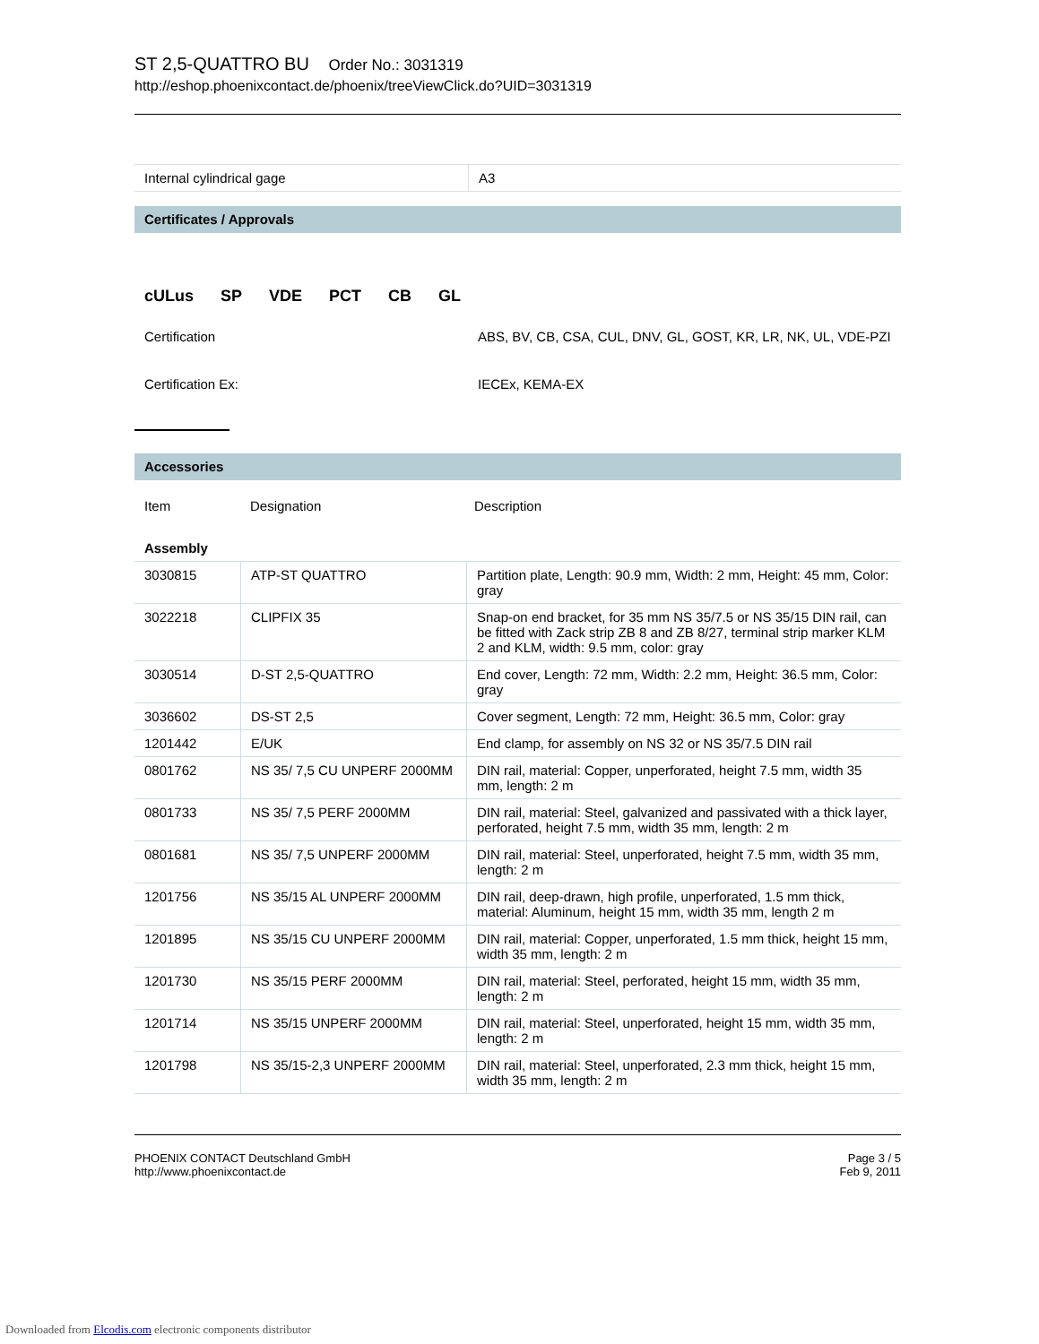ST 2,5-QUATTRO BU Order No.: 3031319
http://eshop.phoenixcontact.de/phoenix/treeViewClick.do?UID=3031319
| Internal cylindrical gage | A3 |
Certificates / Approvals
cULus SP VDE PCT CB GL
| Certification | ABS, BV, CB, CSA, CUL, DNV, GL, GOST, KR, LR, NK, UL, VDE-PZI |
| Certification Ex: | IECEx, KEMA-EX |
Accessories
| Item | Designation | Description |
| --- | --- | --- |
| Assembly | | |
| 3030815 | ATP-ST QUATTRO | Partition plate, Length: 90.9 mm, Width: 2 mm, Height: 45 mm, Color: gray |
| 3022218 | CLIPFIX 35 | Snap-on end bracket, for 35 mm NS 35/7.5 or NS 35/15 DIN rail, can be fitted with Zack strip ZB 8 and ZB 8/27, terminal strip marker KLM 2 and KLM, width: 9.5 mm, color: gray |
| 3030514 | D-ST 2,5-QUATTRO | End cover, Length: 72 mm, Width: 2.2 mm, Height: 36.5 mm, Color: gray |
| 3036602 | DS-ST 2,5 | Cover segment, Length: 72 mm, Height: 36.5 mm, Color: gray |
| 1201442 | E/UK | End clamp, for assembly on NS 32 or NS 35/7.5 DIN rail |
| 0801762 | NS 35/ 7,5 CU UNPERF 2000MM | DIN rail, material: Copper, unperforated, height 7.5 mm, width 35 mm, length: 2 m |
| 0801733 | NS 35/ 7,5 PERF 2000MM | DIN rail, material: Steel, galvanized and passivated with a thick layer, perforated, height 7.5 mm, width 35 mm, length: 2 m |
| 0801681 | NS 35/ 7,5 UNPERF 2000MM | DIN rail, material: Steel, unperforated, height 7.5 mm, width 35 mm, length: 2 m |
| 1201756 | NS 35/15 AL UNPERF 2000MM | DIN rail, deep-drawn, high profile, unperforated, 1.5 mm thick, material: Aluminum, height 15 mm, width 35 mm, length 2 m |
| 1201895 | NS 35/15 CU UNPERF 2000MM | DIN rail, material: Copper, unperforated, 1.5 mm thick, height 15 mm, width 35 mm, length: 2 m |
| 1201730 | NS 35/15 PERF 2000MM | DIN rail, material: Steel, perforated, height 15 mm, width 35 mm, length: 2 m |
| 1201714 | NS 35/15 UNPERF 2000MM | DIN rail, material: Steel, unperforated, height 15 mm, width 35 mm, length: 2 m |
| 1201798 | NS 35/15-2,3 UNPERF 2000MM | DIN rail, material: Steel, unperforated, 2.3 mm thick, height 15 mm, width 35 mm, length: 2 m |
PHOENIX CONTACT Deutschland GmbH
http://www.phoenixcontact.de
Page 3 / 5
Feb 9, 2011
Downloaded from Elcodis.com electronic components distributor